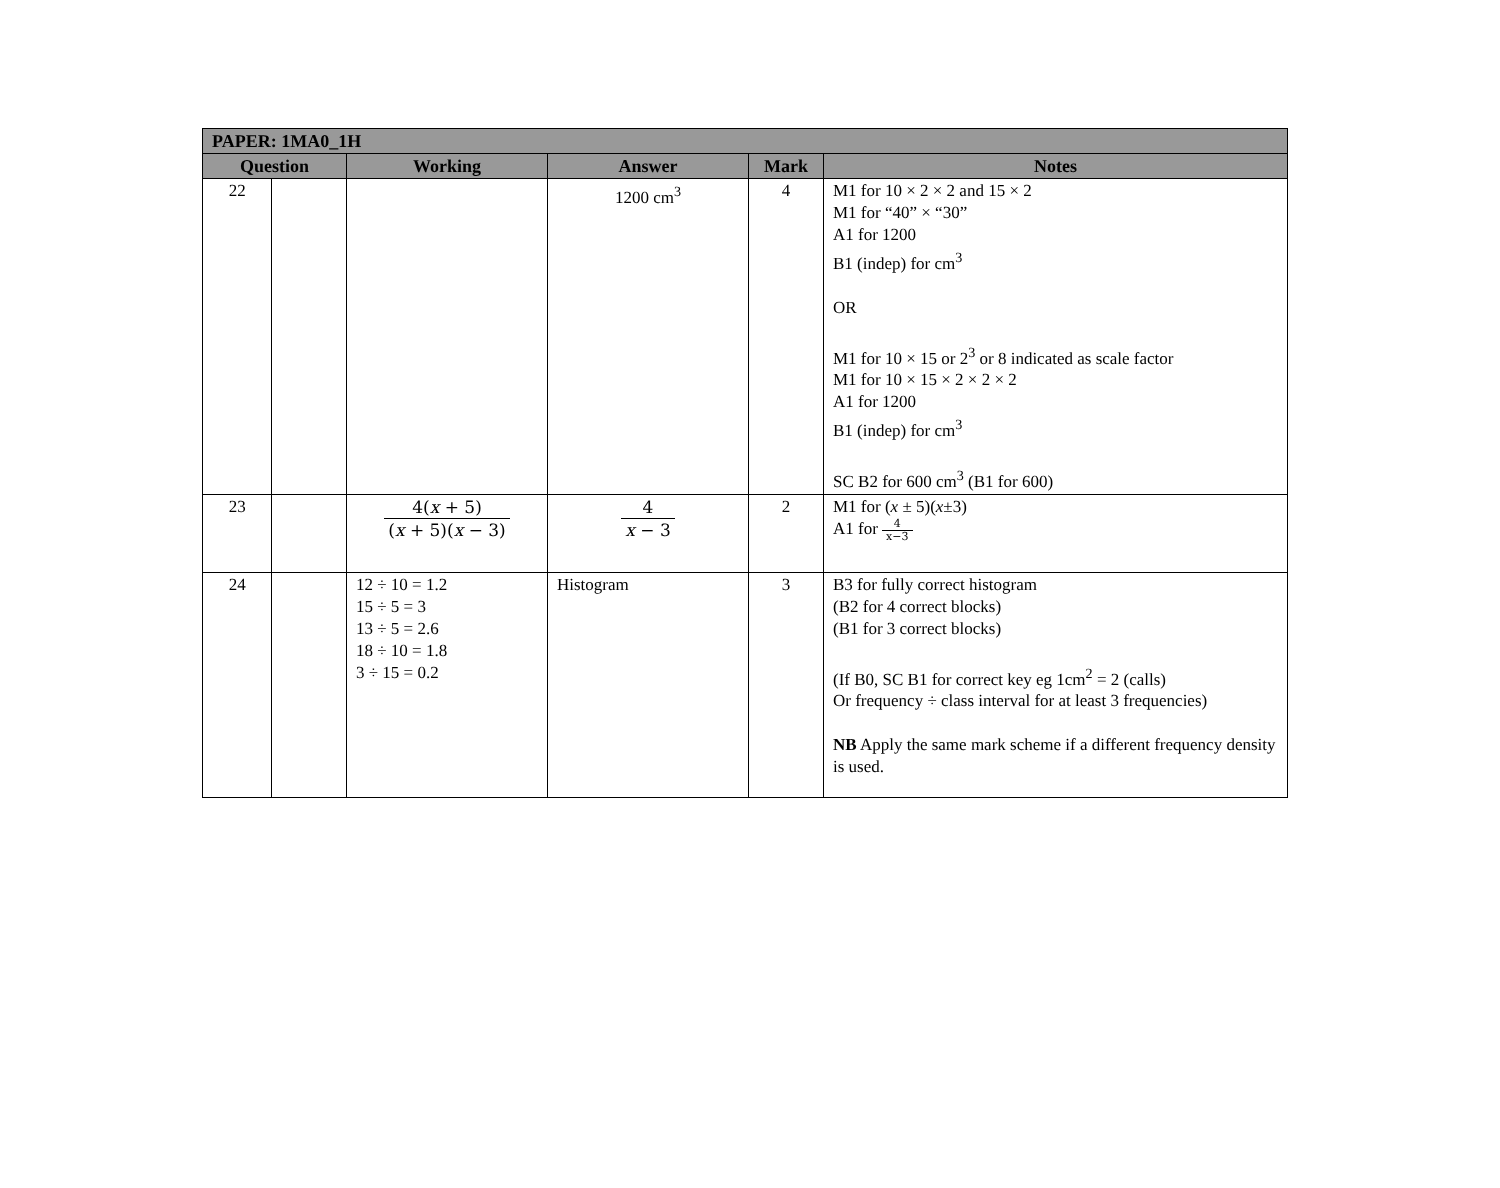| PAPER: 1MA0_1H | | | | | |
| --- | --- | --- | --- | --- | --- |
| Question | | Working | Answer | Mark | Notes |
| 22 | | | 1200 cm<sup>3</sup> | 4 | M1 for 10 × 2 × 2 and 15 × 2 M1 for “40” × “30” A1 for 1200 B1 (indep) for cm<sup>3</sup> OR M1 for 10 × 15 or 2<sup>3</sup> or 8 indicated as scale factor M1 for 10 × 15 × 2 × 2 × 2 A1 for 1200 B1 (indep) for cm<sup>3</sup> SC B2 for 600 cm<sup>3</sup> (B1 for 600) |
| 23 | | 4( x + 5) ( x + 5)( x − 3) | 4 x − 3 | 2 | M1 for ( x ± 5)( x ±3) A1 for 4 x−3 |
| 24 | | 12 ÷ 10 = 1.2 15 ÷ 5 = 3 13 ÷ 5 = 2.6 18 ÷ 10 = 1.8 3 ÷ 15 = 0.2 | Histogram | 3 | B3 for fully correct histogram (B2 for 4 correct blocks) (B1 for 3 correct blocks) (If B0, SC B1 for correct key eg 1cm<sup>2</sup> = 2 (calls) Or frequency ÷ class interval for at least 3 frequencies) NB Apply the same mark scheme if a different frequency density is used. |